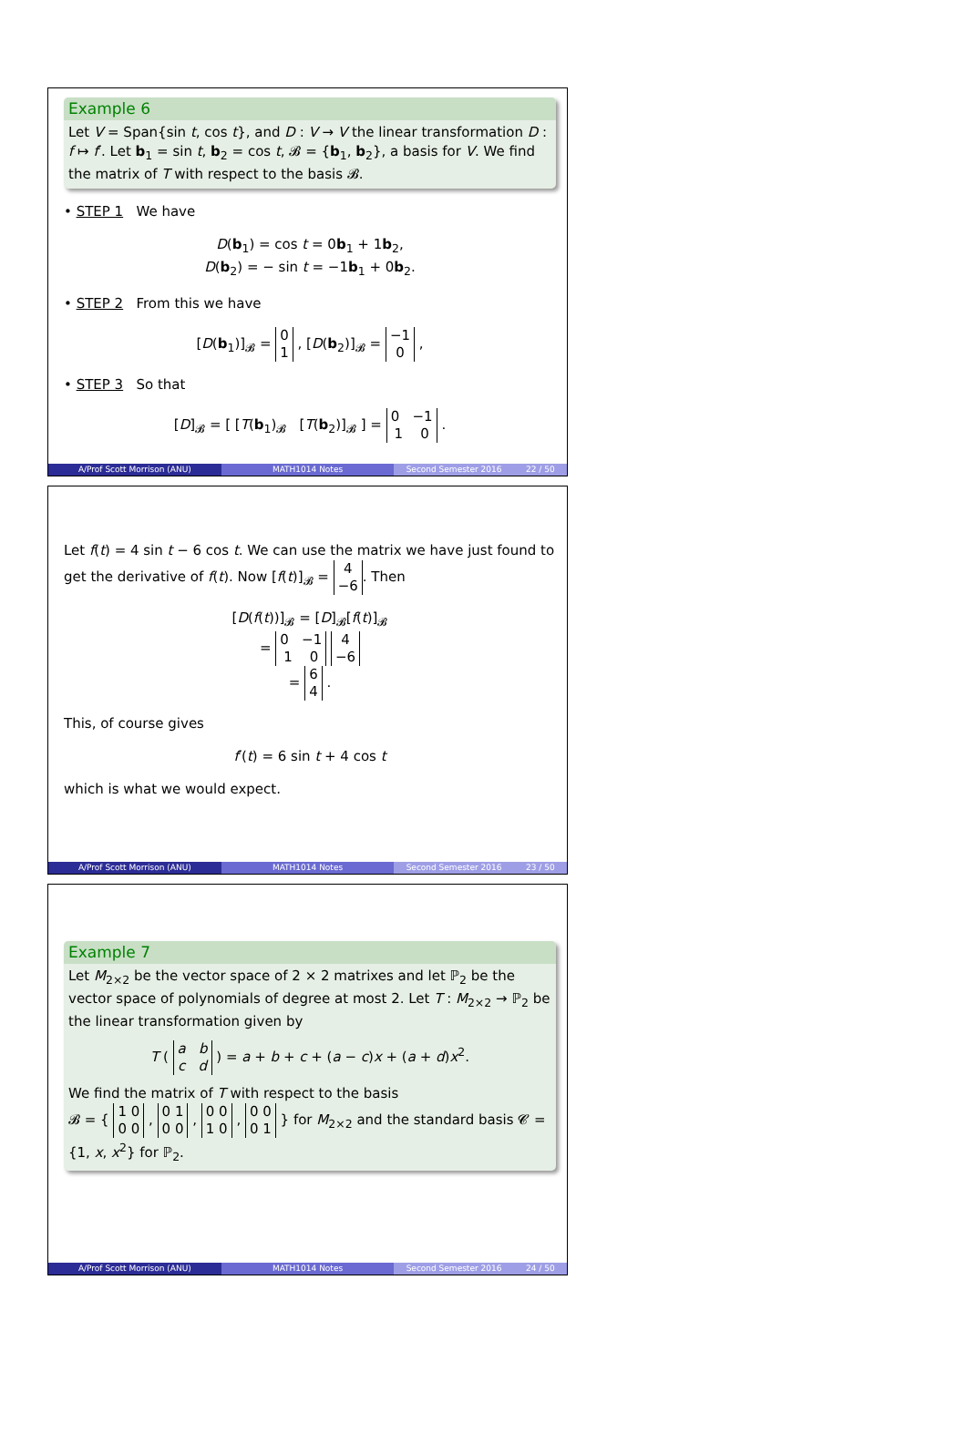Example 6
Let V = Span{sin t, cos t}, and D : V → V the linear transformation D : f ↦ f′. Let b<sub>1</sub> = sin t, b<sub>2</sub> = cos t, 𝓑 = {b<sub>1</sub>, b<sub>2</sub>}, a basis for V. We find the matrix of T with respect to the basis 𝓑.
• STEP 1 We have
D(b<sub>1</sub>) = cos t = 0b<sub>1</sub> + 1b<sub>2</sub>,
D(b<sub>2</sub>) = − sin t = −1b<sub>1</sub> + 0b<sub>2</sub>.
• STEP 2 From this we have
[D(b<sub>1</sub>)]<sub>𝓑</sub> = 0
1 , [D(b<sub>2</sub>)]<sub>𝓑</sub> = −1
0 ,
• STEP 3 So that
[D]<sub>𝓑</sub> = [ [T(b<sub>1</sub>)<sub>𝓑</sub> [T(b<sub>2</sub>)]<sub>𝓑</sub> ] = 0 −1
1 0 .
A/Prof Scott Morrison (ANU) MATH1014 Notes Second Semester 2016 22 / 50
Let f(t) = 4 sin t − 6 cos t. We can use the matrix we have just found to get the derivative of f(t). Now [f(t)]<sub>𝓑</sub> = 4
−6. Then
[D(f(t))]<sub>𝓑</sub> = [D]<sub>𝓑</sub>[f(t)]<sub>𝓑</sub>
= 0 −1
1 0 4
−6
= 6
4 .
This, of course gives
f′(t) = 6 sin t + 4 cos t
which is what we would expect.
A/Prof Scott Morrison (ANU) MATH1014 Notes Second Semester 2016 23 / 50
Example 7
Let M<sub>2×2</sub> be the vector space of 2 × 2 matrixes and let ℙ<sub>2</sub> be the vector space of polynomials of degree at most 2. Let T : M<sub>2×2</sub> → ℙ<sub>2</sub> be the linear transformation given by
T ( a b
c d ) = a + b + c + (a − c)x + (a + d)x<sup>2</sup>.
We find the matrix of T with respect to the basis
𝓑 = { 1 0
0 0 , 0 1
0 0 , 0 0
1 0 , 0 0
0 1 } for M<sub>2×2</sub> and the standard basis 𝓒 = {1, x, x<sup>2</sup>} for ℙ<sub>2</sub>.
A/Prof Scott Morrison (ANU) MATH1014 Notes Second Semester 2016 24 / 50